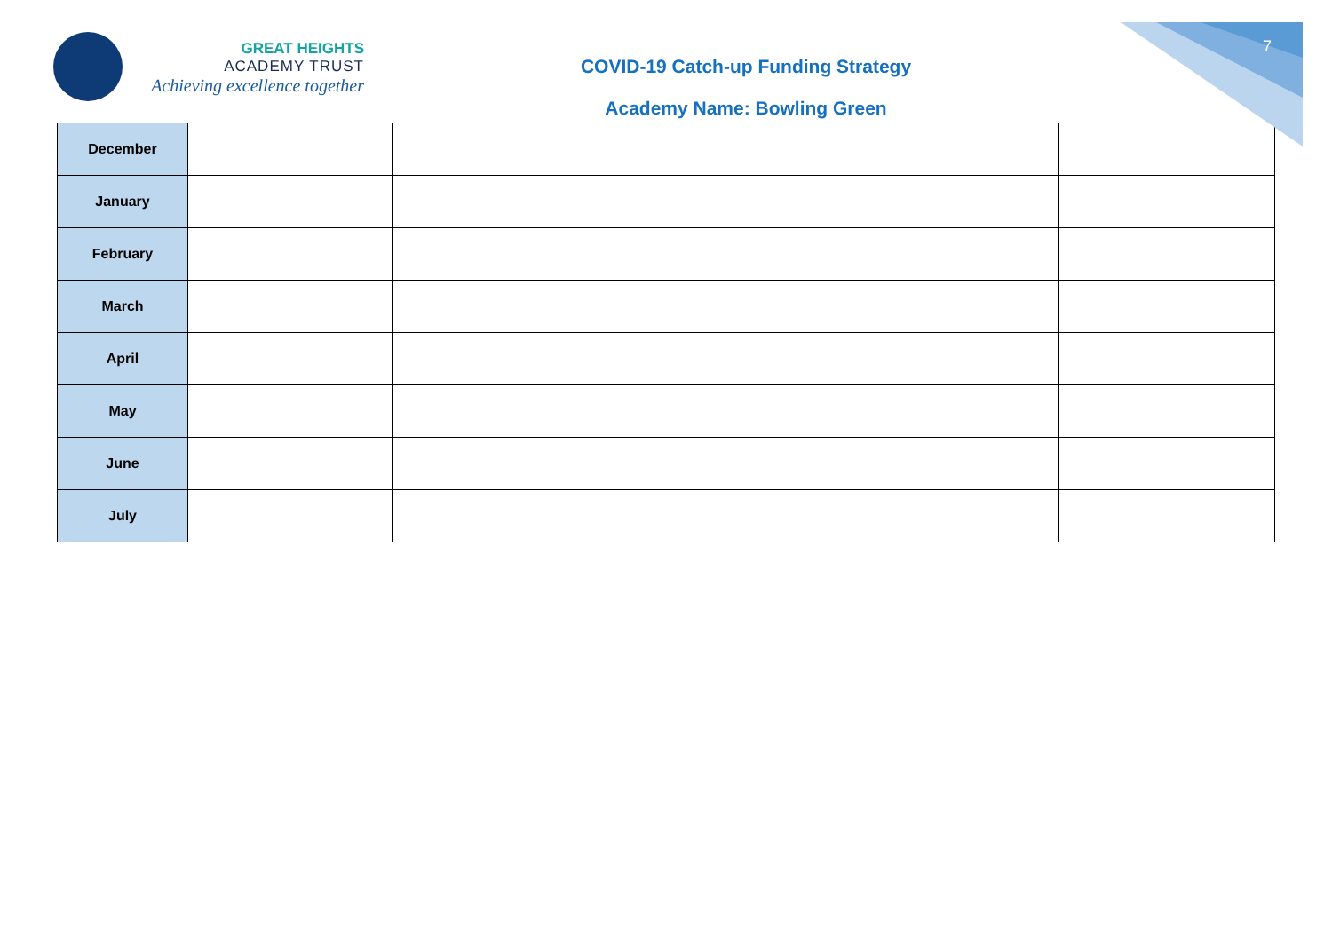7
GREAT HEIGHTS
ACADEMY TRUST
Achieving excellence together
COVID-19 Catch-up Funding Strategy
Academy Name: Bowling Green
| December | | | | | |
| January | | | | | |
| February | | | | | |
| March | | | | | |
| April | | | | | |
| May | | | | | |
| June | | | | | |
| July | | | | | |